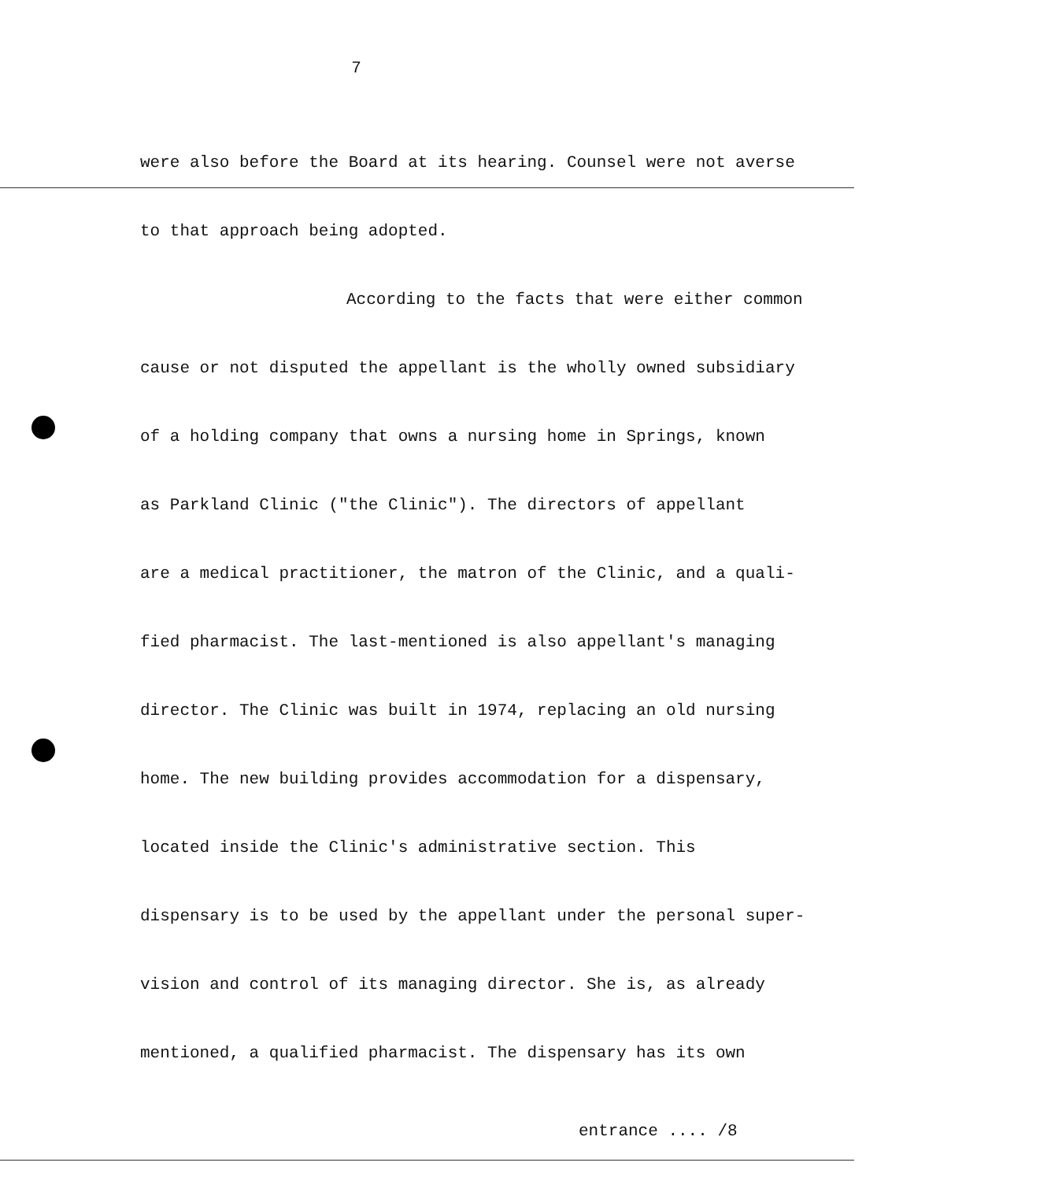7
were also before the Board at its hearing. Counsel were not averse
to that approach being adopted.
According to the facts that were either common
cause or not disputed the appellant is the wholly owned subsidiary
of a holding company that owns a nursing home in Springs, known
as Parkland Clinic ("the Clinic"). The directors of appellant
are a medical practitioner, the matron of the Clinic, and a quali-
fied pharmacist. The last-mentioned is also appellant's managing
director. The Clinic was built in 1974, replacing an old nursing
home. The new building provides accommodation for a dispensary,
located inside the Clinic's administrative section. This
dispensary is to be used by the appellant under the personal super-
vision and control of its managing director. She is, as already
mentioned, a qualified pharmacist. The dispensary has its own
entrance .... /8